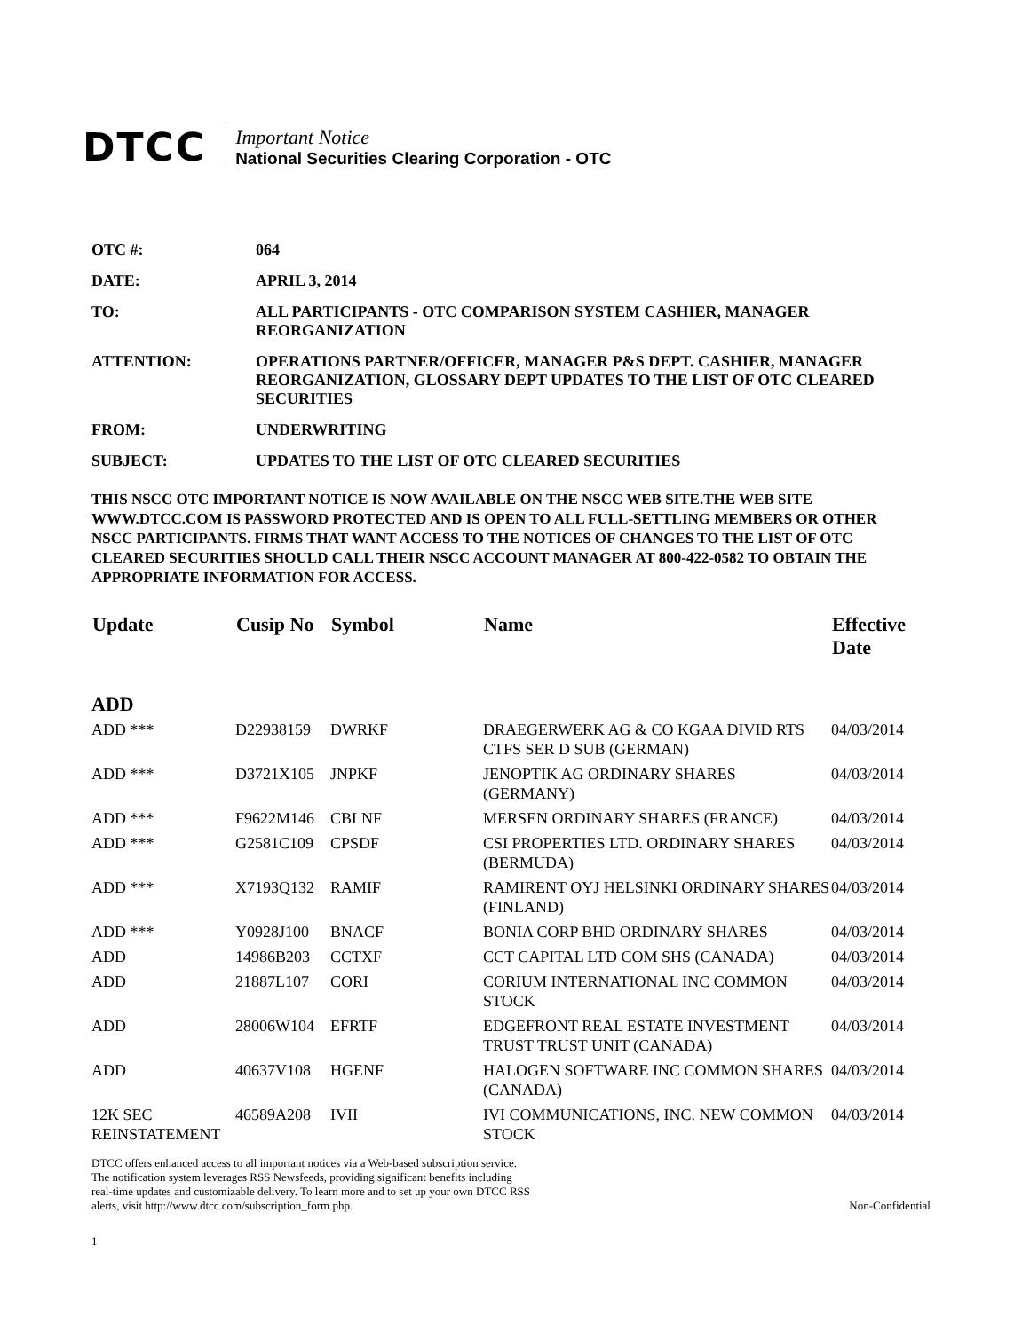DTCC
Important Notice
National Securities Clearing Corporation - OTC
OTC #: 064
DATE: APRIL 3, 2014
TO: ALL PARTICIPANTS - OTC COMPARISON SYSTEM CASHIER, MANAGER REORGANIZATION
ATTENTION: OPERATIONS PARTNER/OFFICER, MANAGER P&S DEPT. CASHIER, MANAGER REORGANIZATION, GLOSSARY DEPT UPDATES TO THE LIST OF OTC CLEARED SECURITIES
FROM: UNDERWRITING
SUBJECT: UPDATES TO THE LIST OF OTC CLEARED SECURITIES
THIS NSCC OTC IMPORTANT NOTICE IS NOW AVAILABLE ON THE NSCC WEB SITE.THE WEB SITE WWW.DTCC.COM IS PASSWORD PROTECTED AND IS OPEN TO ALL FULL-SETTLING MEMBERS OR OTHER NSCC PARTICIPANTS. FIRMS THAT WANT ACCESS TO THE NOTICES OF CHANGES TO THE LIST OF OTC CLEARED SECURITIES SHOULD CALL THEIR NSCC ACCOUNT MANAGER AT 800-422-0582 TO OBTAIN THE APPROPRIATE INFORMATION FOR ACCESS.
| Update | Cusip No | Symbol | Name | Effective Date |
| --- | --- | --- | --- | --- |
| ADD | | | | |
| ADD *** | D22938159 | DWRKF | DRAEGERWERK AG & CO KGAA DIVID RTS CTFS SER D SUB (GERMAN) | 04/03/2014 |
| ADD *** | D3721X105 | JNPKF | JENOPTIK AG ORDINARY SHARES (GERMANY) | 04/03/2014 |
| ADD *** | F9622M146 | CBLNF | MERSEN ORDINARY SHARES (FRANCE) | 04/03/2014 |
| ADD *** | G2581C109 | CPSDF | CSI PROPERTIES LTD. ORDINARY SHARES (BERMUDA) | 04/03/2014 |
| ADD *** | X7193Q132 | RAMIF | RAMIRENT OYJ HELSINKI ORDINARY SHARES (FINLAND) | 04/03/2014 |
| ADD *** | Y0928J100 | BNACF | BONIA CORP BHD ORDINARY SHARES | 04/03/2014 |
| ADD | 14986B203 | CCTXF | CCT CAPITAL LTD COM SHS (CANADA) | 04/03/2014 |
| ADD | 21887L107 | CORI | CORIUM INTERNATIONAL INC COMMON STOCK | 04/03/2014 |
| ADD | 28006W104 | EFRTF | EDGEFRONT REAL ESTATE INVESTMENT TRUST TRUST UNIT (CANADA) | 04/03/2014 |
| ADD | 40637V108 | HGENF | HALOGEN SOFTWARE INC COMMON SHARES (CANADA) | 04/03/2014 |
| 12K SEC REINSTATEMENT | 46589A208 | IVII | IVI COMMUNICATIONS, INC. NEW COMMON STOCK | 04/03/2014 |
DTCC offers enhanced access to all important notices via a Web-based subscription service.
The notification system leverages RSS Newsfeeds, providing significant benefits including
real-time updates and customizable delivery. To learn more and to set up your own DTCC RSS
alerts, visit http://www.dtcc.com/subscription_form.php.
Non-Confidential
1